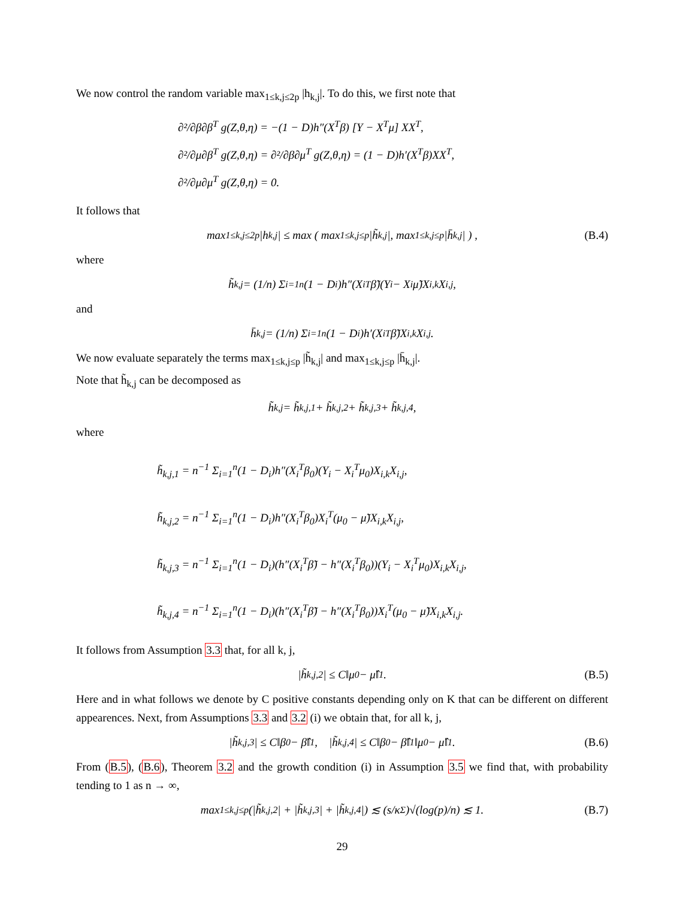We now control the random variable max<sub>1≤k,j≤2p</sub> |h<sub>k,j</sub>|. To do this, we first note that
∂²/∂β∂β<sup>T</sup> g(Z,θ,η) = −(1 − D)h″(X<sup>T</sup>β) [Y − X<sup>T</sup>μ] XX<sup>T</sup>,
∂²/∂μ∂β<sup>T</sup> g(Z,θ,η) = ∂²/∂β∂μ<sup>T</sup> g(Z,θ,η) = (1 − D)h′(X<sup>T</sup>β)XX<sup>T</sup>,
∂²/∂μ∂μ<sup>T</sup> g(Z,θ,η) = 0.
It follows that
max<sub>1≤k,j≤2p</sub> |h<sub>k,j</sub>| ≤ max ( max<sub>1≤k,j≤p</sub> |h̃<sub>k,j</sub>|, max<sub>1≤k,j≤p</sub> |h̄<sub>k,j</sub>| ) , (B.4)
where
h̃<sub>k,j</sub> = (1/n) Σ<sub>i=1</sub><sup>n</sup>(1 − D<sub>i</sub>)h″(X<sub>i</sub><sup>T</sup>β̃)(Y<sub>i</sub> − X<sub>i</sub>μ̃)X<sub>i,k</sub>X<sub>i,j</sub>,
and
h̄<sub>k,j</sub> = (1/n) Σ<sub>i=1</sub><sup>n</sup>(1 − D<sub>i</sub>)h′(X<sub>i</sub><sup>T</sup>β̃)X<sub>i,k</sub>X<sub>i,j</sub>.
We now evaluate separately the terms max<sub>1≤k,j≤p</sub> |h̃<sub>k,j</sub>| and max<sub>1≤k,j≤p</sub> |h̄<sub>k,j</sub>|.
Note that h̃<sub>k,j</sub> can be decomposed as
h̃<sub>k,j</sub> = h̃<sub>k,j,1</sub> + h̃<sub>k,j,2</sub> + h̃<sub>k,j,3</sub> + h̃<sub>k,j,4</sub>,
where
h̃<sub>k,j,1</sub> = n<sup>−1</sup> Σ<sub>i=1</sub><sup>n</sup>(1 − D<sub>i</sub>)h″(X<sub>i</sub><sup>T</sup>β<sub>0</sub>)(Y<sub>i</sub> − X<sub>i</sub><sup>T</sup>μ<sub>0</sub>)X<sub>i,k</sub>X<sub>i,j</sub>,
h̃<sub>k,j,2</sub> = n<sup>−1</sup> Σ<sub>i=1</sub><sup>n</sup>(1 − D<sub>i</sub>)h″(X<sub>i</sub><sup>T</sup>β<sub>0</sub>)X<sub>i</sub><sup>T</sup>(μ<sub>0</sub> − μ̃)X<sub>i,k</sub>X<sub>i,j</sub>,
h̃<sub>k,j,3</sub> = n<sup>−1</sup> Σ<sub>i=1</sub><sup>n</sup>(1 − D<sub>i</sub>)(h″(X<sub>i</sub><sup>T</sup>β̃) − h″(X<sub>i</sub><sup>T</sup>β<sub>0</sub>))(Y<sub>i</sub> − X<sub>i</sub><sup>T</sup>μ<sub>0</sub>)X<sub>i,k</sub>X<sub>i,j</sub>,
h̃<sub>k,j,4</sub> = n<sup>−1</sup> Σ<sub>i=1</sub><sup>n</sup>(1 − D<sub>i</sub>)(h″(X<sub>i</sub><sup>T</sup>β̃) − h″(X<sub>i</sub><sup>T</sup>β<sub>0</sub>))X<sub>i</sub><sup>T</sup>(μ<sub>0</sub> − μ̃)X<sub>i,k</sub>X<sub>i,j</sub>.
It follows from Assumption 3.3 that, for all k, j,
|h̃<sub>k,j,2</sub>| ≤ C‖μ<sub>0</sub> − μ̂‖<sub>1</sub>. (B.5)
Here and in what follows we denote by C positive constants depending only on K that can be different on different appearences. Next, from Assumptions 3.3 and 3.2 (i) we obtain that, for all k, j,
|h̃<sub>k,j,3</sub>| ≤ C‖β<sub>0</sub> − β̂‖<sub>1</sub>, |h̃<sub>k,j,4</sub>| ≤ C‖β<sub>0</sub> − β̂‖<sub>1</sub>‖μ<sub>0</sub> − μ̂‖<sub>1</sub>. (B.6)
From (B.5), (B.6), Theorem 3.2 and the growth condition (i) in Assumption 3.5 we find that, with probability tending to 1 as n → ∞,
max<sub>1≤k,j≤p</sub>(|h̃<sub>k,j,2</sub>| + |h̃<sub>k,j,3</sub>| + |h̃<sub>k,j,4</sub>|) ≲ (s/κ<sub>Σ</sub>)√(log(p)/n) ≲ 1. (B.7)
29